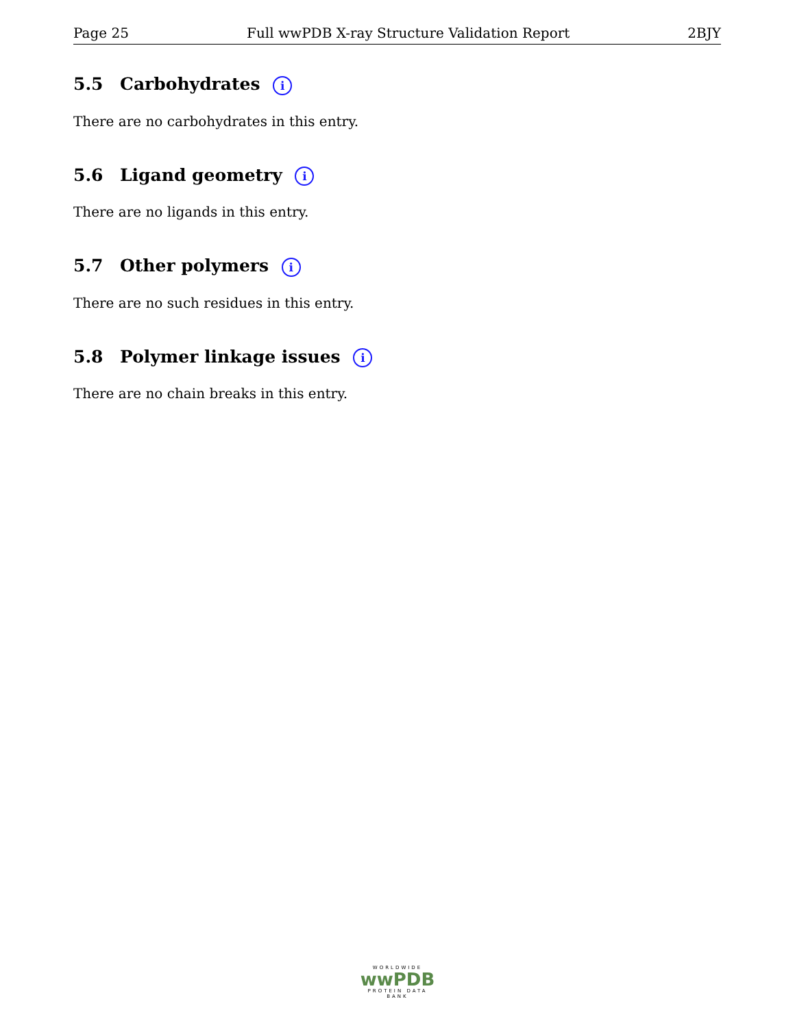Page 25 Full wwPDB X-ray Structure Validation Report 2BJY
5.5 Carbohydrates i
There are no carbohydrates in this entry.
5.6 Ligand geometry i
There are no ligands in this entry.
5.7 Other polymers i
There are no such residues in this entry.
5.8 Polymer linkage issues i
There are no chain breaks in this entry.
WORLDWIDE
wwPDB
PROTEIN DATA BANK